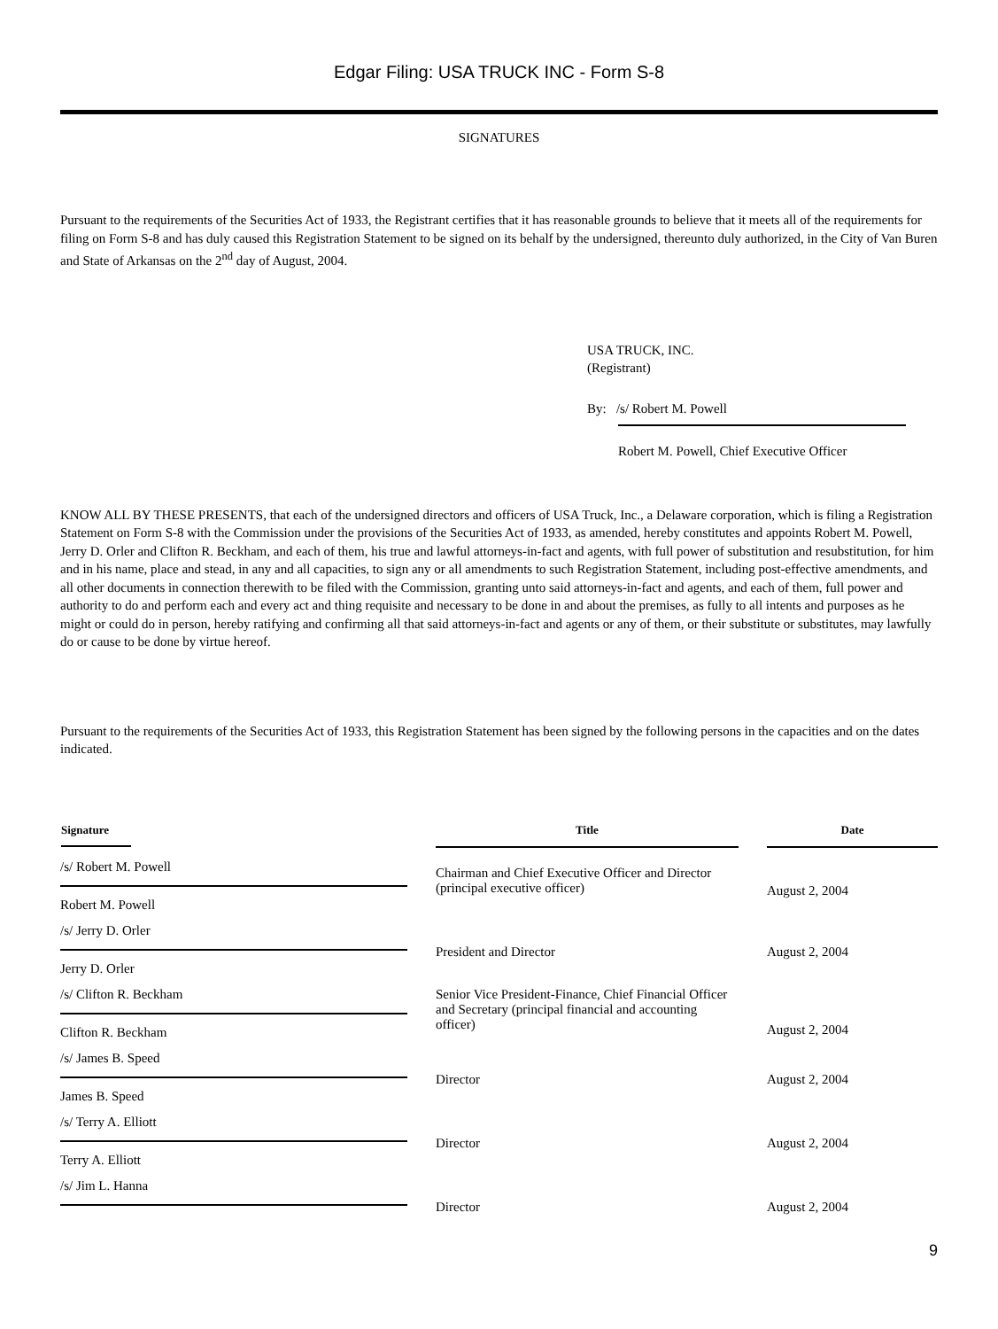Edgar Filing: USA TRUCK INC - Form S-8
SIGNATURES
Pursuant to the requirements of the Securities Act of 1933, the Registrant certifies that it has reasonable grounds to believe that it meets all of the requirements for filing on Form S-8 and has duly caused this Registration Statement to be signed on its behalf by the undersigned, thereunto duly authorized, in the City of Van Buren and State of Arkansas on the 2<sup>nd</sup> day of August, 2004.
USA TRUCK, INC.
(Registrant)
By: /s/ Robert M. Powell
Robert M. Powell, Chief Executive Officer
KNOW ALL BY THESE PRESENTS, that each of the undersigned directors and officers of USA Truck, Inc., a Delaware corporation, which is filing a Registration Statement on Form S-8 with the Commission under the provisions of the Securities Act of 1933, as amended, hereby constitutes and appoints Robert M. Powell, Jerry D. Orler and Clifton R. Beckham, and each of them, his true and lawful attorneys-in-fact and agents, with full power of substitution and resubstitution, for him and in his name, place and stead, in any and all capacities, to sign any or all amendments to such Registration Statement, including post-effective amendments, and all other documents in connection therewith to be filed with the Commission, granting unto said attorneys-in-fact and agents, and each of them, full power and authority to do and perform each and every act and thing requisite and necessary to be done in and about the premises, as fully to all intents and purposes as he might or could do in person, hereby ratifying and confirming all that said attorneys-in-fact and agents or any of them, or their substitute or substitutes, may lawfully do or cause to be done by virtue hereof.
Pursuant to the requirements of the Securities Act of 1933, this Registration Statement has been signed by the following persons in the capacities and on the dates indicated.
| Signature | | Title | | Date |
| --- | --- | --- | --- | --- |
| /s/ Robert M. Powell Robert M. Powell | | Chairman and Chief Executive Officer and Director (principal executive officer) | | August 2, 2004 |
| /s/ Jerry D. Orler Jerry D. Orler | | President and Director | | August 2, 2004 |
| /s/ Clifton R. Beckham Clifton R. Beckham | | Senior Vice President-Finance, Chief Financial Officer and Secretary (principal financial and accounting officer) | | August 2, 2004 |
| /s/ James B. Speed James B. Speed | | Director | | August 2, 2004 |
| /s/ Terry A. Elliott Terry A. Elliott | | Director | | August 2, 2004 |
| /s/ Jim L. Hanna | | Director | | August 2, 2004 |
9